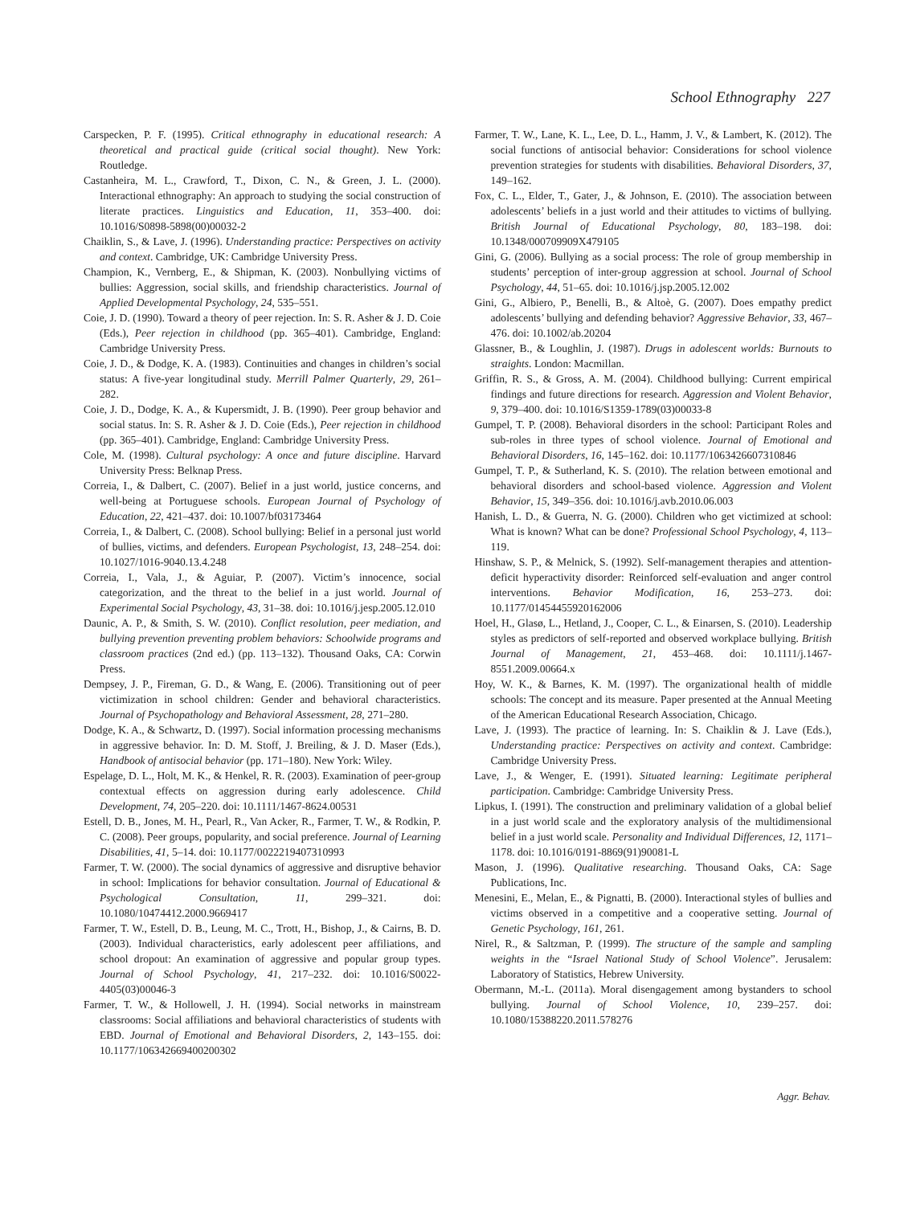School Ethnography 227
Carspecken, P. F. (1995). Critical ethnography in educational research: A theoretical and practical guide (critical social thought). New York: Routledge.
Castanheira, M. L., Crawford, T., Dixon, C. N., & Green, J. L. (2000). Interactional ethnography: An approach to studying the social construction of literate practices. Linguistics and Education, 11, 353–400. doi: 10.1016/S0898-5898(00)00032-2
Chaiklin, S., & Lave, J. (1996). Understanding practice: Perspectives on activity and context. Cambridge, UK: Cambridge University Press.
Champion, K., Vernberg, E., & Shipman, K. (2003). Nonbullying victims of bullies: Aggression, social skills, and friendship characteristics. Journal of Applied Developmental Psychology, 24, 535–551.
Coie, J. D. (1990). Toward a theory of peer rejection. In: S. R. Asher & J. D. Coie (Eds.), Peer rejection in childhood (pp. 365–401). Cambridge, England: Cambridge University Press.
Coie, J. D., & Dodge, K. A. (1983). Continuities and changes in children’s social status: A five-year longitudinal study. Merrill Palmer Quarterly, 29, 261–282.
Coie, J. D., Dodge, K. A., & Kupersmidt, J. B. (1990). Peer group behavior and social status. In: S. R. Asher & J. D. Coie (Eds.), Peer rejection in childhood (pp. 365–401). Cambridge, England: Cambridge University Press.
Cole, M. (1998). Cultural psychology: A once and future discipline. Harvard University Press: Belknap Press.
Correia, I., & Dalbert, C. (2007). Belief in a just world, justice concerns, and well-being at Portuguese schools. European Journal of Psychology of Education, 22, 421–437. doi: 10.1007/bf03173464
Correia, I., & Dalbert, C. (2008). School bullying: Belief in a personal just world of bullies, victims, and defenders. European Psychologist, 13, 248–254. doi: 10.1027/1016-9040.13.4.248
Correia, I., Vala, J., & Aguiar, P. (2007). Victim’s innocence, social categorization, and the threat to the belief in a just world. Journal of Experimental Social Psychology, 43, 31–38. doi: 10.1016/j.jesp.2005.12.010
Daunic, A. P., & Smith, S. W. (2010). Conflict resolution, peer mediation, and bullying prevention preventing problem behaviors: Schoolwide programs and classroom practices (2nd ed.) (pp. 113–132). Thousand Oaks, CA: Corwin Press.
Dempsey, J. P., Fireman, G. D., & Wang, E. (2006). Transitioning out of peer victimization in school children: Gender and behavioral characteristics. Journal of Psychopathology and Behavioral Assessment, 28, 271–280.
Dodge, K. A., & Schwartz, D. (1997). Social information processing mechanisms in aggressive behavior. In: D. M. Stoff, J. Breiling, & J. D. Maser (Eds.), Handbook of antisocial behavior (pp. 171–180). New York: Wiley.
Espelage, D. L., Holt, M. K., & Henkel, R. R. (2003). Examination of peer-group contextual effects on aggression during early adolescence. Child Development, 74, 205–220. doi: 10.1111/1467-8624.00531
Estell, D. B., Jones, M. H., Pearl, R., Van Acker, R., Farmer, T. W., & Rodkin, P. C. (2008). Peer groups, popularity, and social preference. Journal of Learning Disabilities, 41, 5–14. doi: 10.1177/0022219407310993
Farmer, T. W. (2000). The social dynamics of aggressive and disruptive behavior in school: Implications for behavior consultation. Journal of Educational & Psychological Consultation, 11, 299–321. doi: 10.1080/10474412.2000.9669417
Farmer, T. W., Estell, D. B., Leung, M. C., Trott, H., Bishop, J., & Cairns, B. D. (2003). Individual characteristics, early adolescent peer affiliations, and school dropout: An examination of aggressive and popular group types. Journal of School Psychology, 41, 217–232. doi: 10.1016/S0022-4405(03)00046-3
Farmer, T. W., & Hollowell, J. H. (1994). Social networks in mainstream classrooms: Social affiliations and behavioral characteristics of students with EBD. Journal of Emotional and Behavioral Disorders, 2, 143–155. doi: 10.1177/106342669400200302
Farmer, T. W., Lane, K. L., Lee, D. L., Hamm, J. V., & Lambert, K. (2012). The social functions of antisocial behavior: Considerations for school violence prevention strategies for students with disabilities. Behavioral Disorders, 37, 149–162.
Fox, C. L., Elder, T., Gater, J., & Johnson, E. (2010). The association between adolescents’ beliefs in a just world and their attitudes to victims of bullying. British Journal of Educational Psychology, 80, 183–198. doi: 10.1348/000709909X479105
Gini, G. (2006). Bullying as a social process: The role of group membership in students’ perception of inter-group aggression at school. Journal of School Psychology, 44, 51–65. doi: 10.1016/j.jsp.2005.12.002
Gini, G., Albiero, P., Benelli, B., & Altoè, G. (2007). Does empathy predict adolescents’ bullying and defending behavior? Aggressive Behavior, 33, 467–476. doi: 10.1002/ab.20204
Glassner, B., & Loughlin, J. (1987). Drugs in adolescent worlds: Burnouts to straights. London: Macmillan.
Griffin, R. S., & Gross, A. M. (2004). Childhood bullying: Current empirical findings and future directions for research. Aggression and Violent Behavior, 9, 379–400. doi: 10.1016/S1359-1789(03)00033-8
Gumpel, T. P. (2008). Behavioral disorders in the school: Participant Roles and sub-roles in three types of school violence. Journal of Emotional and Behavioral Disorders, 16, 145–162. doi: 10.1177/1063426607310846
Gumpel, T. P., & Sutherland, K. S. (2010). The relation between emotional and behavioral disorders and school-based violence. Aggression and Violent Behavior, 15, 349–356. doi: 10.1016/j.avb.2010.06.003
Hanish, L. D., & Guerra, N. G. (2000). Children who get victimized at school: What is known? What can be done? Professional School Psychology, 4, 113–119.
Hinshaw, S. P., & Melnick, S. (1992). Self-management therapies and attention-deficit hyperactivity disorder: Reinforced self-evaluation and anger control interventions. Behavior Modification, 16, 253–273. doi: 10.1177/01454455920162006
Hoel, H., Glasø, L., Hetland, J., Cooper, C. L., & Einarsen, S. (2010). Leadership styles as predictors of self-reported and observed workplace bullying. British Journal of Management, 21, 453–468. doi: 10.1111/j.1467-8551.2009.00664.x
Hoy, W. K., & Barnes, K. M. (1997). The organizational health of middle schools: The concept and its measure. Paper presented at the Annual Meeting of the American Educational Research Association, Chicago.
Lave, J. (1993). The practice of learning. In: S. Chaiklin & J. Lave (Eds.), Understanding practice: Perspectives on activity and context. Cambridge: Cambridge University Press.
Lave, J., & Wenger, E. (1991). Situated learning: Legitimate peripheral participation. Cambridge: Cambridge University Press.
Lipkus, I. (1991). The construction and preliminary validation of a global belief in a just world scale and the exploratory analysis of the multidimensional belief in a just world scale. Personality and Individual Differences, 12, 1171–1178. doi: 10.1016/0191-8869(91)90081-L
Mason, J. (1996). Qualitative researching. Thousand Oaks, CA: Sage Publications, Inc.
Menesini, E., Melan, E., & Pignatti, B. (2000). Interactional styles of bullies and victims observed in a competitive and a cooperative setting. Journal of Genetic Psychology, 161, 261.
Nirel, R., & Saltzman, P. (1999). The structure of the sample and sampling weights in the “Israel National Study of School Violence”. Jerusalem: Laboratory of Statistics, Hebrew University.
Obermann, M.-L. (2011a). Moral disengagement among bystanders to school bullying. Journal of School Violence, 10, 239–257. doi: 10.1080/15388220.2011.578276
Aggr. Behav.